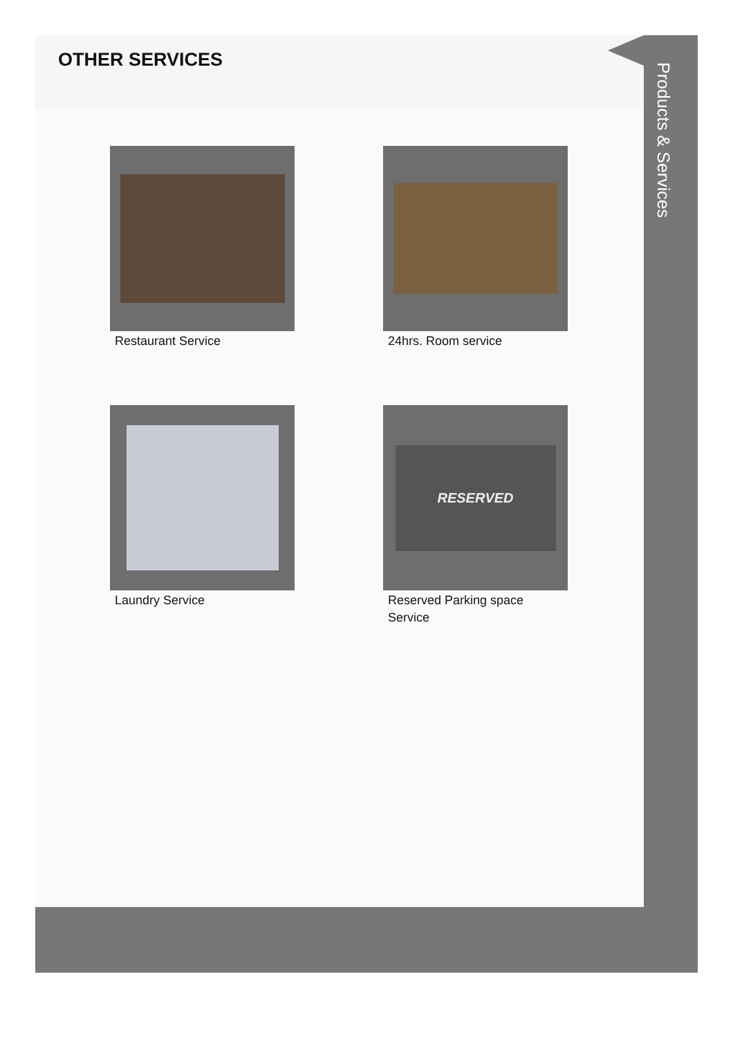OTHER SERVICES
Restaurant Service
24hrs. Room service
Laundry Service
RESERVED
Reserved Parking space
Service
Products & Services